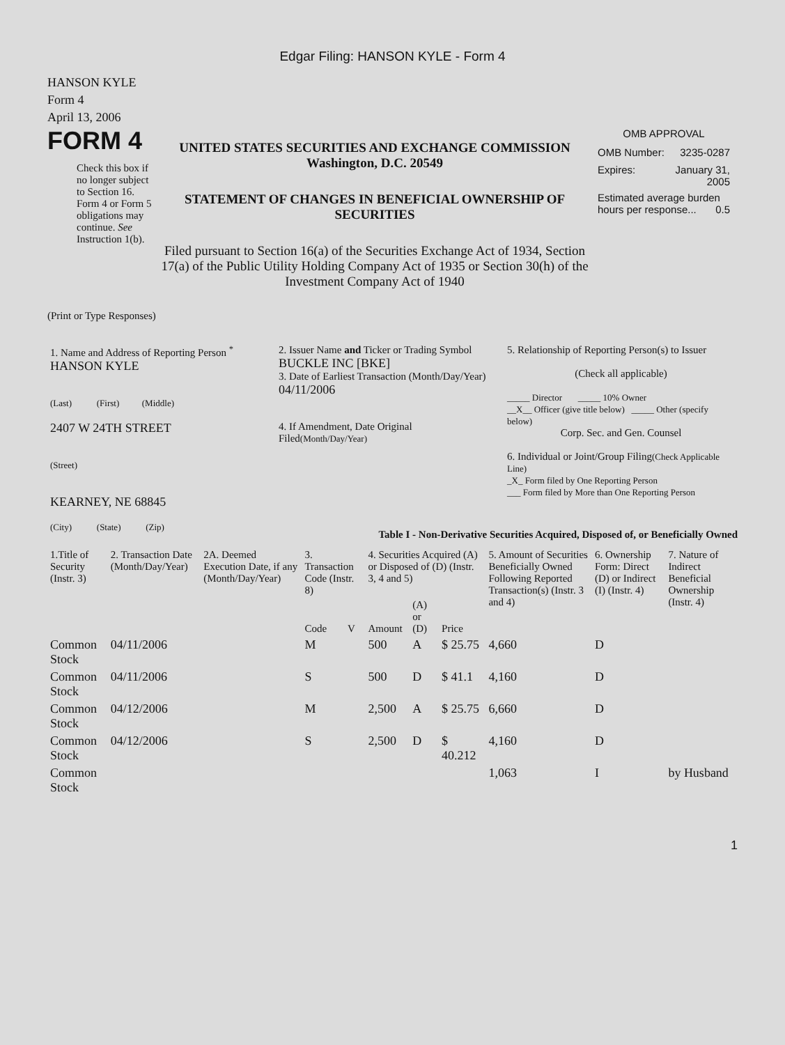Edgar Filing: HANSON KYLE - Form 4
HANSON KYLE
Form 4
April 13, 2006
FORM 4
Check this box if no longer subject to Section 16. Form 4 or Form 5 obligations may continue. See Instruction 1(b).
UNITED STATES SECURITIES AND EXCHANGE COMMISSION
Washington, D.C. 20549
STATEMENT OF CHANGES IN BENEFICIAL OWNERSHIP OF SECURITIES
Filed pursuant to Section 16(a) of the Securities Exchange Act of 1934, Section 17(a) of the Public Utility Holding Company Act of 1935 or Section 30(h) of the Investment Company Act of 1940
OMB APPROVAL
OMB Number: 3235-0287
Expires: January 31,
2005
Estimated average burden hours per response... 0.5
(Print or Type Responses)
| 1. Name and Address of Reporting Person <sup>*</sup> HANSON KYLE (Last) (First) (Middle) 2407 W 24TH STREET (Street) KEARNEY, NE 68845 (City) (State) (Zip) | 2. Issuer Name and Ticker or Trading Symbol BUCKLE INC [BKE] 3. Date of Earliest Transaction (Month/Day/Year) 04/11/2006 4. If Amendment, Date Original Filed (Month/Day/Year) | 5. Relationship of Reporting Person(s) to Issuer (Check all applicable) _____ Director _____ 10% Owner __X__ Officer (give title below) _____ Other (specify below) Corp. Sec. and Gen. Counsel 6. Individual or Joint/Group Filing (Check Applicable Line) _X_ Form filed by One Reporting Person ___ Form filed by More than One Reporting Person |
Table I - Non-Derivative Securities Acquired, Disposed of, or Beneficially Owned
| 1.Title of Security (Instr. 3) | 2. Transaction Date (Month/Day/Year) | 2A. Deemed Execution Date, if any (Month/Day/Year) | 3. Transaction Code (Instr. 8) | | 4. Securities Acquired (A) or Disposed of (D) (Instr. 3, 4 and 5) | | | 5. Amount of Securities Beneficially Owned Following Reported Transaction(s) (Instr. 3 and 4) | 6. Ownership Form: Direct (D) or Indirect (I) (Instr. 4) | 7. Nature of Indirect Beneficial Ownership (Instr. 4) |
| --- | --- | --- | --- | --- | --- | --- | --- | --- | --- | --- |
| | | | Code | V | Amount | (A) or (D) | Price | | | |
| Common Stock | 04/11/2006 | | M | | 500 | A | $ 25.75 | 4,660 | D | |
| Common Stock | 04/11/2006 | | S | | 500 | D | $ 41.1 | 4,160 | D | |
| Common Stock | 04/12/2006 | | M | | 2,500 | A | $ 25.75 | 6,660 | D | |
| Common Stock | 04/12/2006 | | S | | 2,500 | D | $ 40.212 | 4,160 | D | |
| Common Stock | | | | | | | | 1,063 | I | by Husband |
1